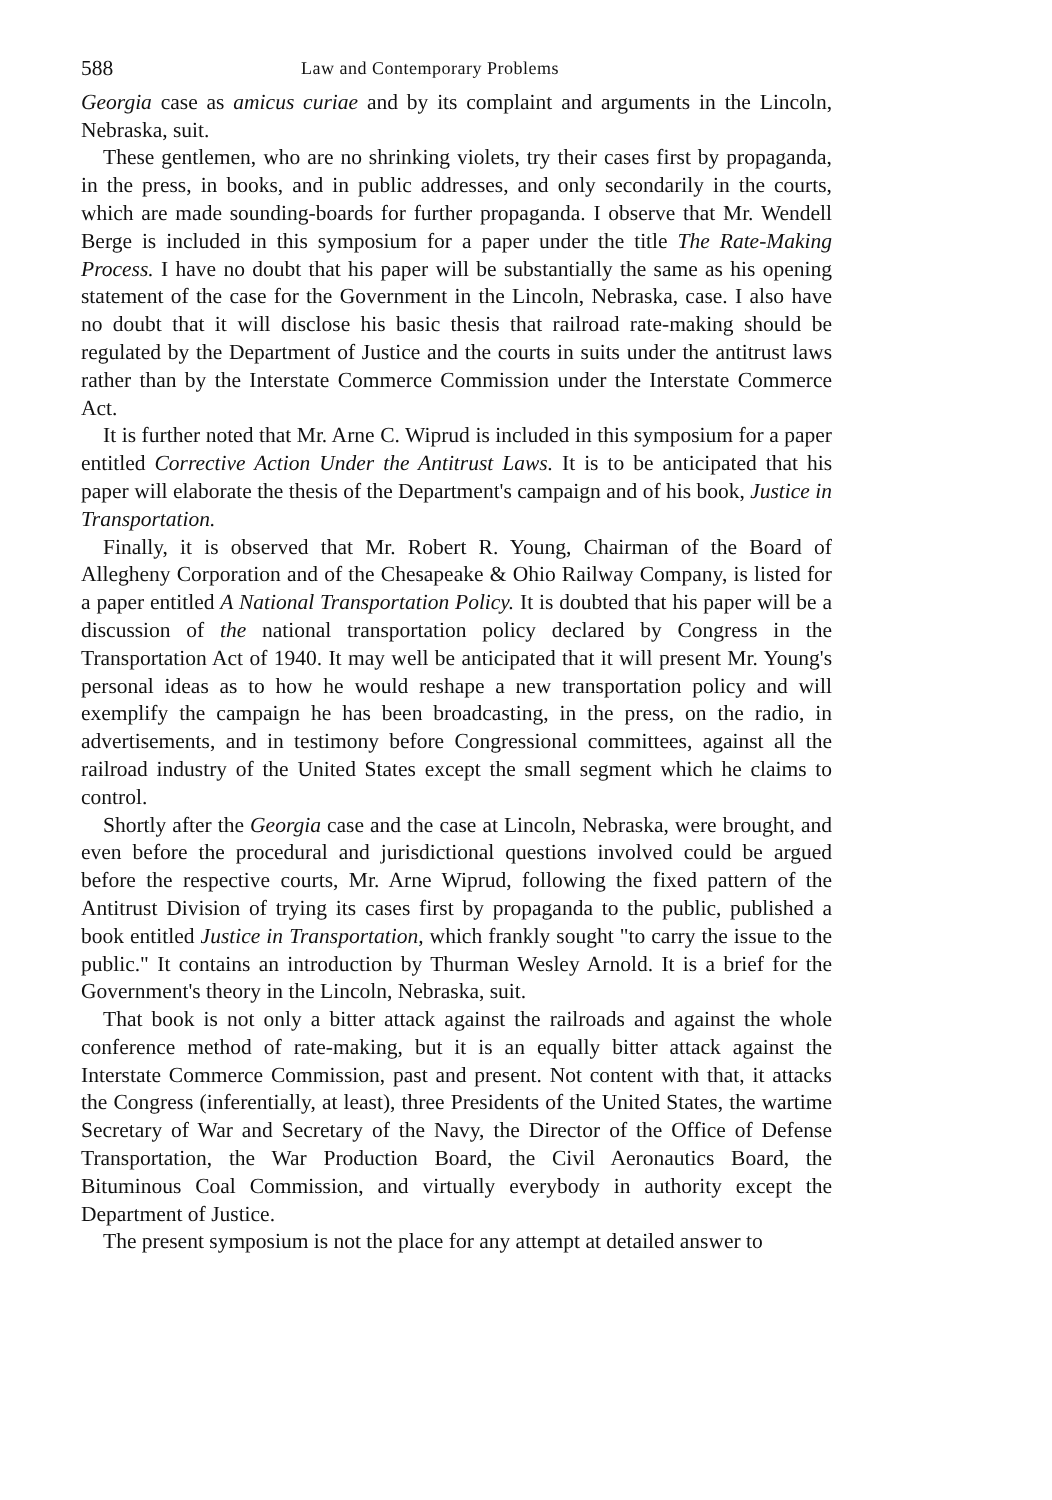588 Law and Contemporary Problems
Georgia case as amicus curiae and by its complaint and arguments in the Lincoln, Nebraska, suit.
These gentlemen, who are no shrinking violets, try their cases first by propaganda, in the press, in books, and in public addresses, and only secondarily in the courts, which are made sounding-boards for further propaganda. I observe that Mr. Wendell Berge is included in this symposium for a paper under the title The Rate-Making Process. I have no doubt that his paper will be substantially the same as his opening statement of the case for the Government in the Lincoln, Nebraska, case. I also have no doubt that it will disclose his basic thesis that railroad rate-making should be regulated by the Department of Justice and the courts in suits under the antitrust laws rather than by the Interstate Commerce Commission under the Interstate Commerce Act.
It is further noted that Mr. Arne C. Wiprud is included in this symposium for a paper entitled Corrective Action Under the Antitrust Laws. It is to be anticipated that his paper will elaborate the thesis of the Department's campaign and of his book, Justice in Transportation.
Finally, it is observed that Mr. Robert R. Young, Chairman of the Board of Allegheny Corporation and of the Chesapeake & Ohio Railway Company, is listed for a paper entitled A National Transportation Policy. It is doubted that his paper will be a discussion of the national transportation policy declared by Congress in the Transportation Act of 1940. It may well be anticipated that it will present Mr. Young's personal ideas as to how he would reshape a new transportation policy and will exemplify the campaign he has been broadcasting, in the press, on the radio, in advertisements, and in testimony before Congressional committees, against all the railroad industry of the United States except the small segment which he claims to control.
Shortly after the Georgia case and the case at Lincoln, Nebraska, were brought, and even before the procedural and jurisdictional questions involved could be argued before the respective courts, Mr. Arne Wiprud, following the fixed pattern of the Antitrust Division of trying its cases first by propaganda to the public, published a book entitled Justice in Transportation, which frankly sought "to carry the issue to the public." It contains an introduction by Thurman Wesley Arnold. It is a brief for the Government's theory in the Lincoln, Nebraska, suit.
That book is not only a bitter attack against the railroads and against the whole conference method of rate-making, but it is an equally bitter attack against the Interstate Commerce Commission, past and present. Not content with that, it attacks the Congress (inferentially, at least), three Presidents of the United States, the wartime Secretary of War and Secretary of the Navy, the Director of the Office of Defense Transportation, the War Production Board, the Civil Aeronautics Board, the Bituminous Coal Commission, and virtually everybody in authority except the Department of Justice.
The present symposium is not the place for any attempt at detailed answer to